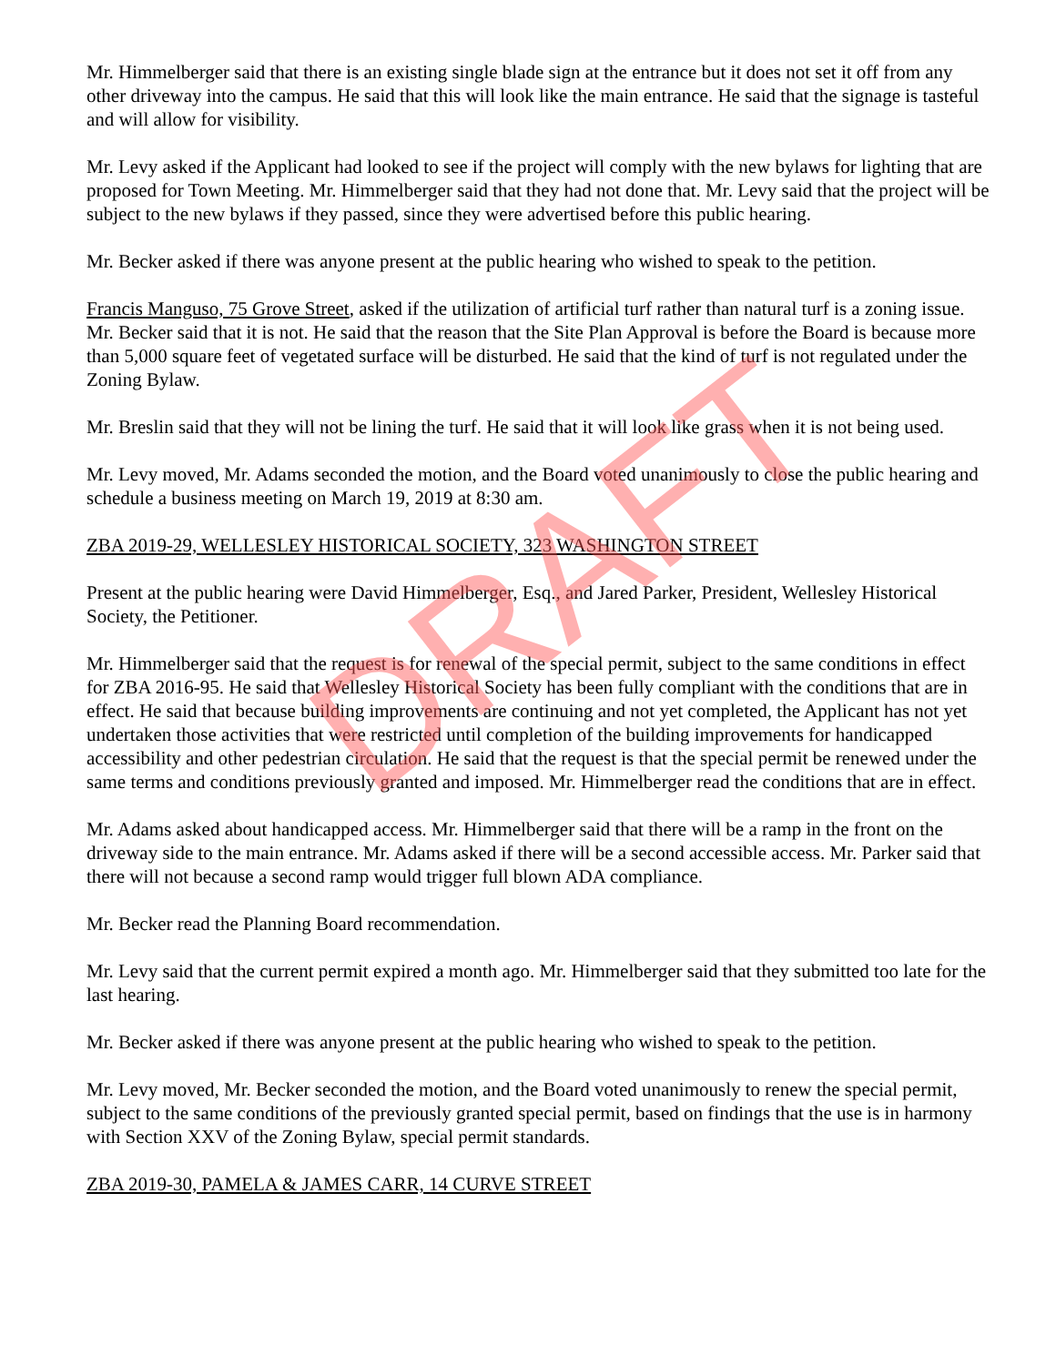Mr. Himmelberger said that there is an existing single blade sign at the entrance but it does not set it off from any other driveway into the campus. He said that this will look like the main entrance. He said that the signage is tasteful and will allow for visibility.
Mr. Levy asked if the Applicant had looked to see if the project will comply with the new bylaws for lighting that are proposed for Town Meeting. Mr. Himmelberger said that they had not done that. Mr. Levy said that the project will be subject to the new bylaws if they passed, since they were advertised before this public hearing.
Mr. Becker asked if there was anyone present at the public hearing who wished to speak to the petition.
Francis Manguso, 75 Grove Street, asked if the utilization of artificial turf rather than natural turf is a zoning issue. Mr. Becker said that it is not. He said that the reason that the Site Plan Approval is before the Board is because more than 5,000 square feet of vegetated surface will be disturbed. He said that the kind of turf is not regulated under the Zoning Bylaw.
Mr. Breslin said that they will not be lining the turf. He said that it will look like grass when it is not being used.
Mr. Levy moved, Mr. Adams seconded the motion, and the Board voted unanimously to close the public hearing and schedule a business meeting on March 19, 2019 at 8:30 am.
ZBA 2019-29, WELLESLEY HISTORICAL SOCIETY, 323 WASHINGTON STREET
Present at the public hearing were David Himmelberger, Esq., and Jared Parker, President, Wellesley Historical Society, the Petitioner.
Mr. Himmelberger said that the request is for renewal of the special permit, subject to the same conditions in effect for ZBA 2016-95. He said that Wellesley Historical Society has been fully compliant with the conditions that are in effect. He said that because building improvements are continuing and not yet completed, the Applicant has not yet undertaken those activities that were restricted until completion of the building improvements for handicapped accessibility and other pedestrian circulation. He said that the request is that the special permit be renewed under the same terms and conditions previously granted and imposed. Mr. Himmelberger read the conditions that are in effect.
Mr. Adams asked about handicapped access. Mr. Himmelberger said that there will be a ramp in the front on the driveway side to the main entrance. Mr. Adams asked if there will be a second accessible access. Mr. Parker said that there will not because a second ramp would trigger full blown ADA compliance.
Mr. Becker read the Planning Board recommendation.
Mr. Levy said that the current permit expired a month ago. Mr. Himmelberger said that they submitted too late for the last hearing.
Mr. Becker asked if there was anyone present at the public hearing who wished to speak to the petition.
Mr. Levy moved, Mr. Becker seconded the motion, and the Board voted unanimously to renew the special permit, subject to the same conditions of the previously granted special permit, based on findings that the use is in harmony with Section XXV of the Zoning Bylaw, special permit standards.
ZBA 2019-30, PAMELA & JAMES CARR, 14 CURVE STREET
DRAFT